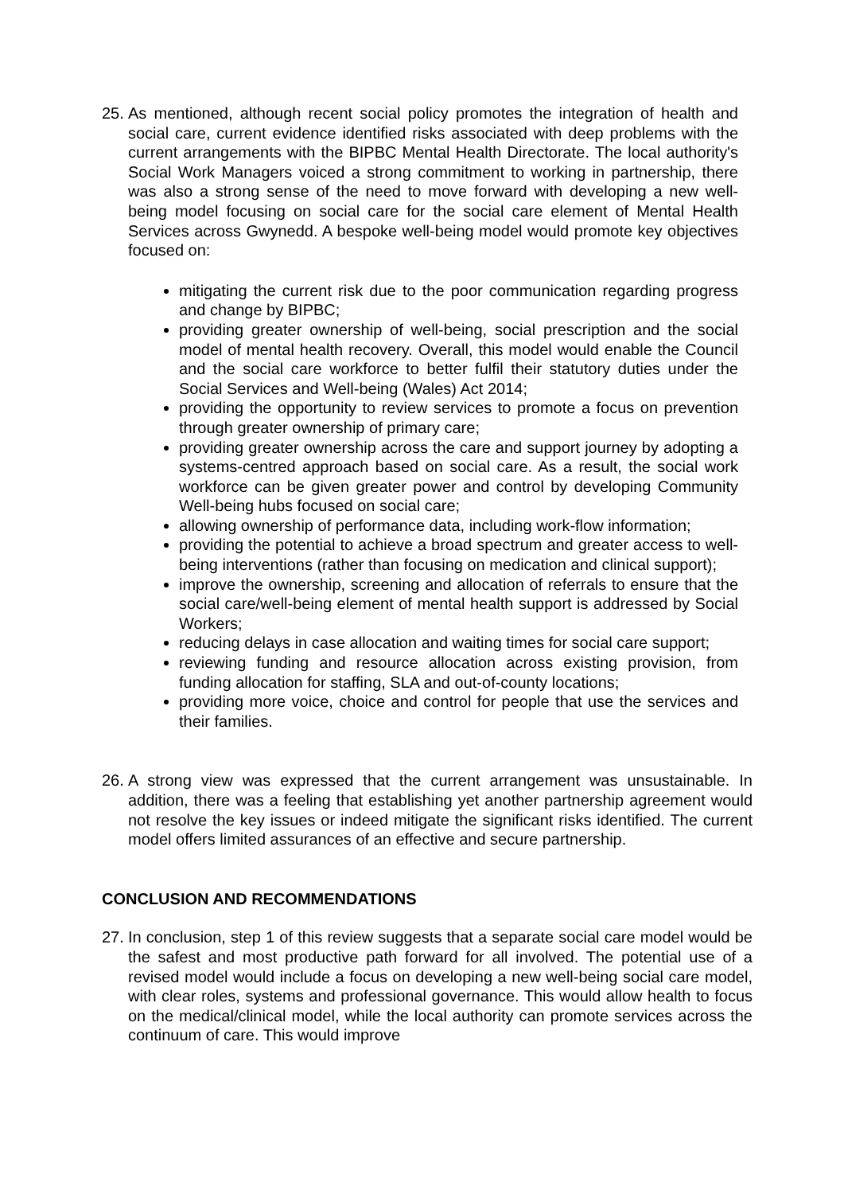25.
As mentioned, although recent social policy promotes the integration of health and social care, current evidence identified risks associated with deep problems with the current arrangements with the BIPBC Mental Health Directorate. The local authority's Social Work Managers voiced a strong commitment to working in partnership, there was also a strong sense of the need to move forward with developing a new well-being model focusing on social care for the social care element of Mental Health Services across Gwynedd. A bespoke well-being model would promote key objectives focused on:
mitigating the current risk due to the poor communication regarding progress and change by BIPBC;
providing greater ownership of well-being, social prescription and the social model of mental health recovery. Overall, this model would enable the Council and the social care workforce to better fulfil their statutory duties under the Social Services and Well-being (Wales) Act 2014;
providing the opportunity to review services to promote a focus on prevention through greater ownership of primary care;
providing greater ownership across the care and support journey by adopting a systems-centred approach based on social care. As a result, the social work workforce can be given greater power and control by developing Community Well-being hubs focused on social care;
allowing ownership of performance data, including work-flow information;
providing the potential to achieve a broad spectrum and greater access to well-being interventions (rather than focusing on medication and clinical support);
improve the ownership, screening and allocation of referrals to ensure that the social care/well-being element of mental health support is addressed by Social Workers;
reducing delays in case allocation and waiting times for social care support;
reviewing funding and resource allocation across existing provision, from funding allocation for staffing, SLA and out-of-county locations;
providing more voice, choice and control for people that use the services and their families.
26.
A strong view was expressed that the current arrangement was unsustainable. In addition, there was a feeling that establishing yet another partnership agreement would not resolve the key issues or indeed mitigate the significant risks identified. The current model offers limited assurances of an effective and secure partnership.
CONCLUSION AND RECOMMENDATIONS
27.
In conclusion, step 1 of this review suggests that a separate social care model would be the safest and most productive path forward for all involved. The potential use of a revised model would include a focus on developing a new well-being social care model, with clear roles, systems and professional governance. This would allow health to focus on the medical/clinical model, while the local authority can promote services across the continuum of care. This would improve